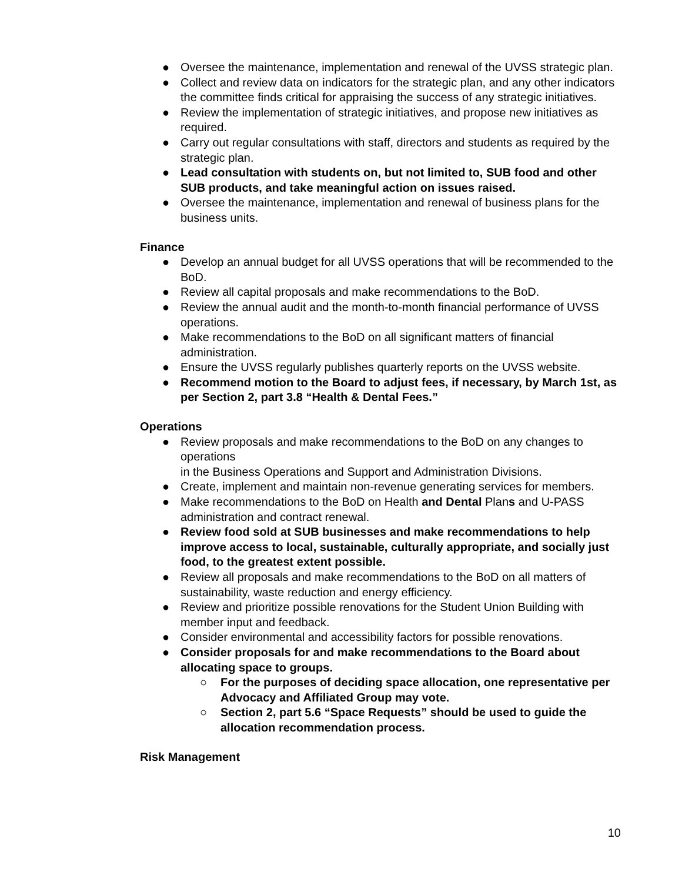● Oversee the maintenance, implementation and renewal of the UVSS strategic plan.
● Collect and review data on indicators for the strategic plan, and any other indicators the committee finds critical for appraising the success of any strategic initiatives.
● Review the implementation of strategic initiatives, and propose new initiatives as required.
● Carry out regular consultations with staff, directors and students as required by the strategic plan.
● Lead consultation with students on, but not limited to, SUB food and other SUB products, and take meaningful action on issues raised.
● Oversee the maintenance, implementation and renewal of business plans for the business units.
Finance
● Develop an annual budget for all UVSS operations that will be recommended to the BoD.
● Review all capital proposals and make recommendations to the BoD.
● Review the annual audit and the month-to-month financial performance of UVSS operations.
● Make recommendations to the BoD on all significant matters of financial administration.
● Ensure the UVSS regularly publishes quarterly reports on the UVSS website.
● Recommend motion to the Board to adjust fees, if necessary, by March 1st, as per Section 2, part 3.8 “Health & Dental Fees.”
Operations
● Review proposals and make recommendations to the BoD on any changes to operations
in the Business Operations and Support and Administration Divisions.
● Create, implement and maintain non-revenue generating services for members.
● Make recommendations to the BoD on Health and Dental Plans and U-PASS administration and contract renewal.
● Review food sold at SUB businesses and make recommendations to help improve access to local, sustainable, culturally appropriate, and socially just food, to the greatest extent possible.
● Review all proposals and make recommendations to the BoD on all matters of sustainability, waste reduction and energy efficiency.
● Review and prioritize possible renovations for the Student Union Building with member input and feedback.
● Consider environmental and accessibility factors for possible renovations.
● Consider proposals for and make recommendations to the Board about allocating space to groups.
○ For the purposes of deciding space allocation, one representative per Advocacy and Affiliated Group may vote.
○ Section 2, part 5.6 “Space Requests” should be used to guide the allocation recommendation process.
Risk Management
10